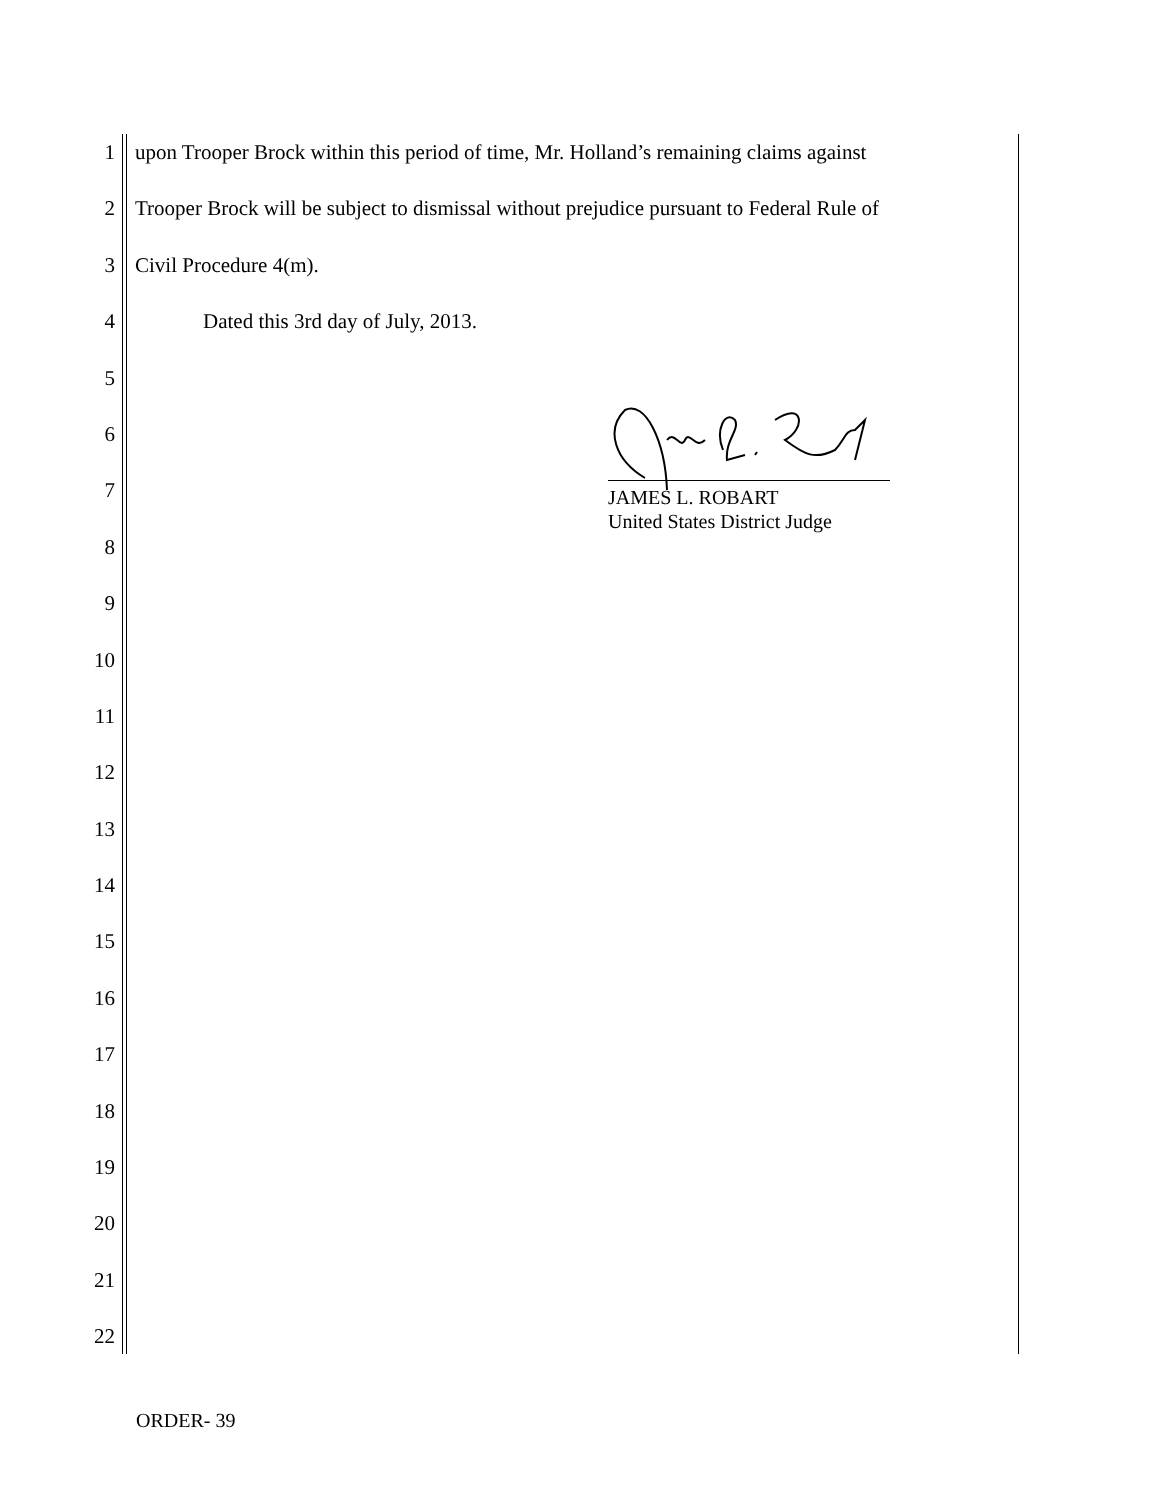1 upon Trooper Brock within this period of time, Mr. Holland’s remaining claims against
2 Trooper Brock will be subject to dismissal without prejudice pursuant to Federal Rule of
3 Civil Procedure 4(m).
4 Dated this 3rd day of July, 2013.
5
6
7
8
9
10
11
12
13
14
15
16
17
18
19
20
21
22
JAMES L. ROBART
United States District Judge
ORDER- 39